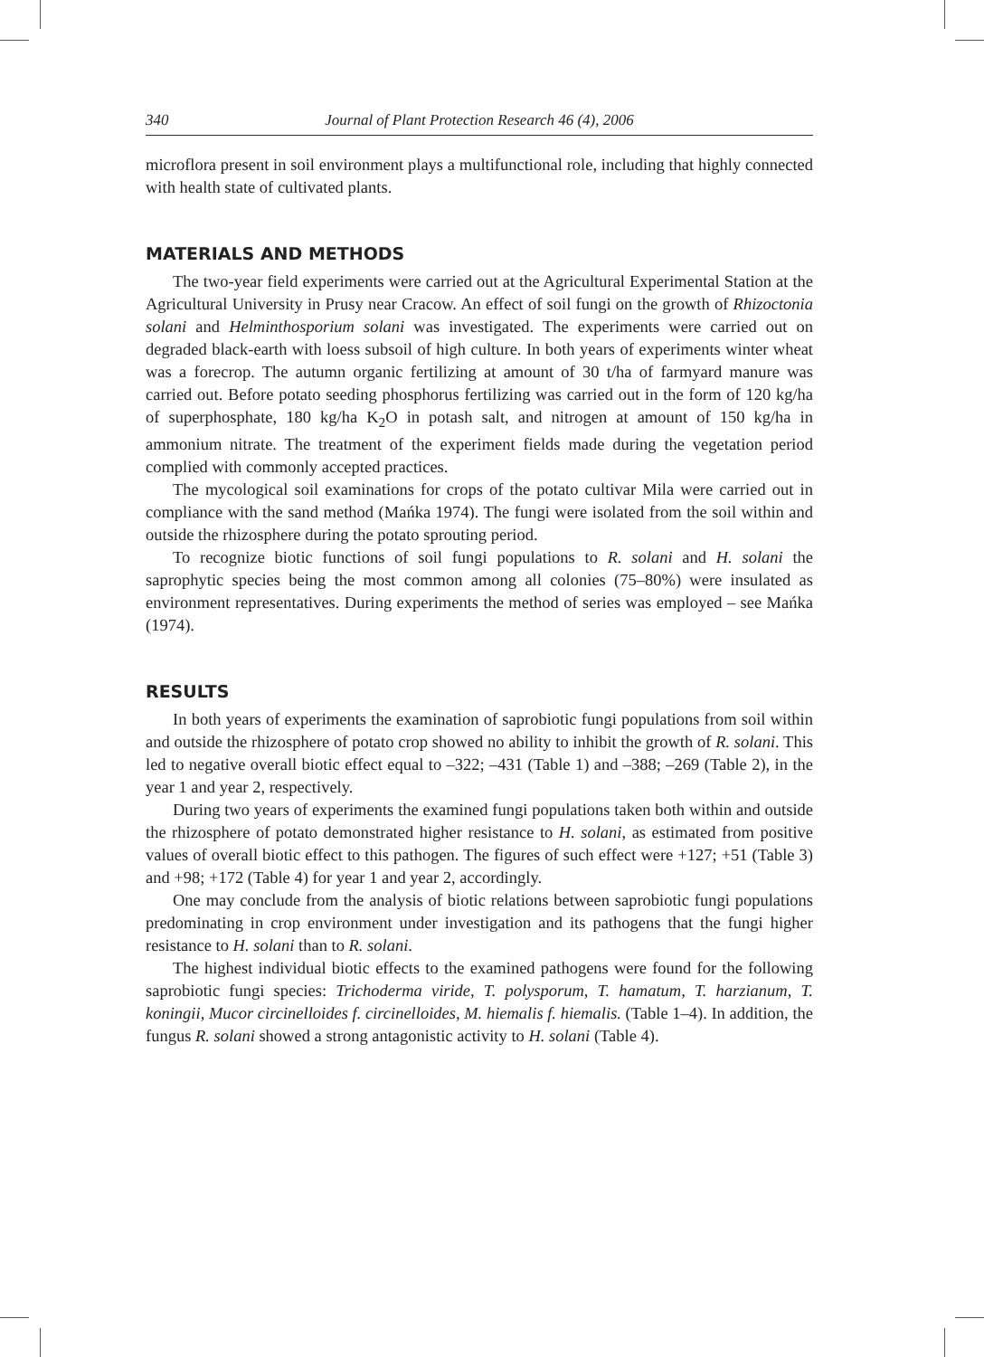340 Journal of Plant Protection Research 46 (4), 2006
microflora present in soil environment plays a multifunctional role, including that highly connected with health state of cultivated plants.
MATERIALS AND METHODS
The two-year field experiments were carried out at the Agricultural Experimental Station at the Agricultural University in Prusy near Cracow. An effect of soil fungi on the growth of Rhizoctonia solani and Helminthosporium solani was investigated. The experiments were carried out on degraded black-earth with loess subsoil of high culture. In both years of experiments winter wheat was a forecrop. The autumn organic fertilizing at amount of 30 t/ha of farmyard manure was carried out. Before potato seeding phosphorus fertilizing was carried out in the form of 120 kg/ha of superphosphate, 180 kg/ha K<sub>2</sub>O in potash salt, and nitrogen at amount of 150 kg/ha in ammonium nitrate. The treatment of the experiment fields made during the vegetation period complied with commonly accepted practices.
The mycological soil examinations for crops of the potato cultivar Mila were carried out in compliance with the sand method (Mańka 1974). The fungi were isolated from the soil within and outside the rhizosphere during the potato sprouting period.
To recognize biotic functions of soil fungi populations to R. solani and H. solani the saprophytic species being the most common among all colonies (75–80%) were insulated as environment representatives. During experiments the method of series was employed – see Mańka (1974).
RESULTS
In both years of experiments the examination of saprobiotic fungi populations from soil within and outside the rhizosphere of potato crop showed no ability to inhibit the growth of R. solani. This led to negative overall biotic effect equal to –322; –431 (Table 1) and –388; –269 (Table 2), in the year 1 and year 2, respectively.
During two years of experiments the examined fungi populations taken both within and outside the rhizosphere of potato demonstrated higher resistance to H. solani, as estimated from positive values of overall biotic effect to this pathogen. The figures of such effect were +127; +51 (Table 3) and +98; +172 (Table 4) for year 1 and year 2, accordingly.
One may conclude from the analysis of biotic relations between saprobiotic fungi populations predominating in crop environment under investigation and its pathogens that the fungi higher resistance to H. solani than to R. solani.
The highest individual biotic effects to the examined pathogens were found for the following saprobiotic fungi species: Trichoderma viride, T. polysporum, T. hamatum, T. harzianum, T. koningii, Mucor circinelloides f. circinelloides, M. hiemalis f. hiemalis. (Table 1–4). In addition, the fungus R. solani showed a strong antagonistic activity to H. solani (Table 4).